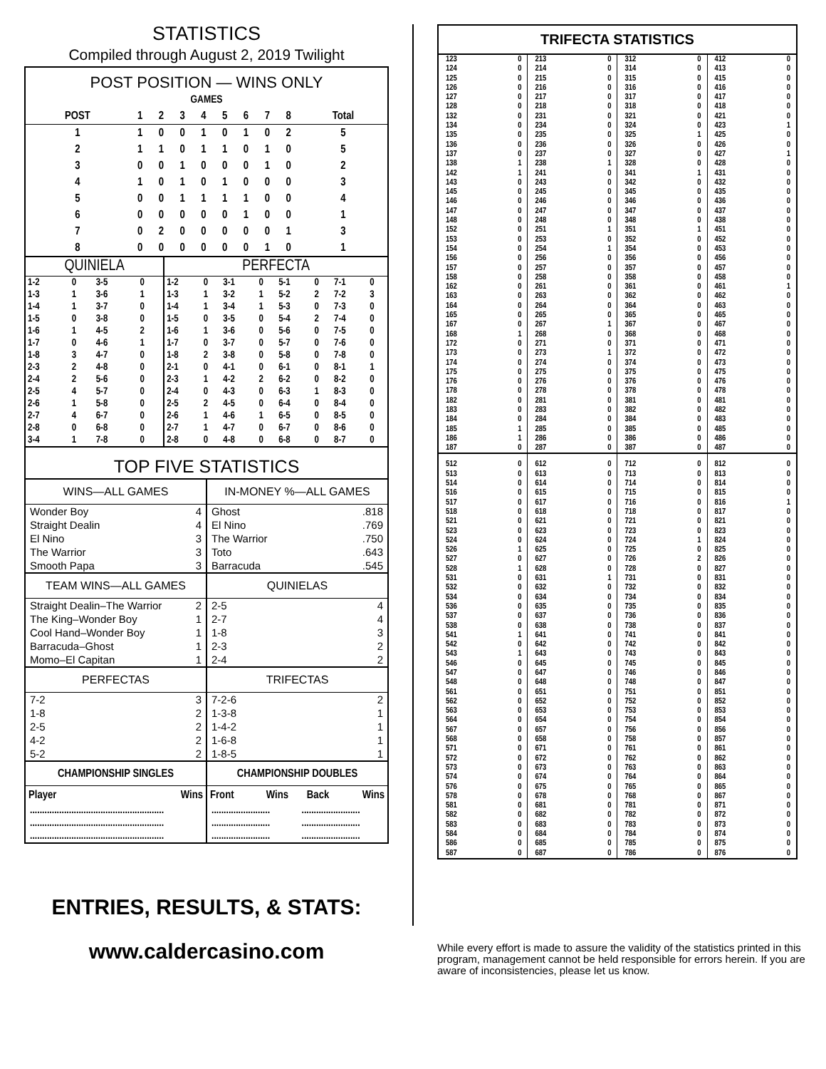STATISTICS
Compiled through August 2, 2019 Twilight
POST POSITION — WINS ONLY
| GAMES | | | | | | | | | |
| --- | --- | --- | --- | --- | --- | --- | --- | --- | --- |
| POST | 1 | 2 | 3 | 4 | 5 | 6 | 7 | 8 | Total |
| 1 | 1 | 0 | 0 | 1 | 0 | 1 | 0 | 2 | 5 |
| 2 | 1 | 1 | 0 | 1 | 1 | 0 | 1 | 0 | 5 |
| 3 | 0 | 0 | 1 | 0 | 0 | 0 | 1 | 0 | 2 |
| 4 | 1 | 0 | 1 | 0 | 1 | 0 | 0 | 0 | 3 |
| 5 | 0 | 0 | 1 | 1 | 1 | 1 | 0 | 0 | 4 |
| 6 | 0 | 0 | 0 | 0 | 0 | 1 | 0 | 0 | 1 |
| 7 | 0 | 2 | 0 | 0 | 0 | 0 | 0 | 1 | 3 |
| 8 | 0 | 0 | 0 | 0 | 0 | 0 | 1 | 0 | 1 |
| QUINIELA | | | | PERFECTA | | | | | | | |
| --- | --- | --- | --- | --- | --- | --- | --- | --- | --- | --- | --- |
| 1-2 | 0 | 3-5 | 0 | 1-2 | 0 | 3-1 | 0 | 5-1 | 0 | 7-1 | 0 |
| 1-3 | 1 | 3-6 | 1 | 1-3 | 1 | 3-2 | 1 | 5-2 | 2 | 7-2 | 3 |
| 1-4 | 1 | 3-7 | 0 | 1-4 | 1 | 3-4 | 1 | 5-3 | 0 | 7-3 | 0 |
| 1-5 | 0 | 3-8 | 0 | 1-5 | 0 | 3-5 | 0 | 5-4 | 2 | 7-4 | 0 |
| 1-6 | 1 | 4-5 | 2 | 1-6 | 1 | 3-6 | 0 | 5-6 | 0 | 7-5 | 0 |
| 1-7 | 0 | 4-6 | 1 | 1-7 | 0 | 3-7 | 0 | 5-7 | 0 | 7-6 | 0 |
| 1-8 | 3 | 4-7 | 0 | 1-8 | 2 | 3-8 | 0 | 5-8 | 0 | 7-8 | 0 |
| 2-3 | 2 | 4-8 | 0 | 2-1 | 0 | 4-1 | 0 | 6-1 | 0 | 8-1 | 1 |
| 2-4 | 2 | 5-6 | 0 | 2-3 | 1 | 4-2 | 2 | 6-2 | 0 | 8-2 | 0 |
| 2-5 | 4 | 5-7 | 0 | 2-4 | 0 | 4-3 | 0 | 6-3 | 1 | 8-3 | 0 |
| 2-6 | 1 | 5-8 | 0 | 2-5 | 2 | 4-5 | 0 | 6-4 | 0 | 8-4 | 0 |
| 2-7 | 4 | 6-7 | 0 | 2-6 | 1 | 4-6 | 1 | 6-5 | 0 | 8-5 | 0 |
| 2-8 | 0 | 6-8 | 0 | 2-7 | 1 | 4-7 | 0 | 6-7 | 0 | 8-6 | 0 |
| 3-4 | 1 | 7-8 | 0 | 2-8 | 0 | 4-8 | 0 | 6-8 | 0 | 8-7 | 0 |
TOP FIVE STATISTICS
WINS—ALL GAMES
| Wonder Boy | 4 |
| Straight Dealin | 4 |
| El Nino | 3 |
| The Warrior | 3 |
| Smooth Papa | 3 |
IN-MONEY %—ALL GAMES
| Ghost | .818 |
| El Nino | .769 |
| The Warrior | .750 |
| Toto | .643 |
| Barracuda | .545 |
TEAM WINS—ALL GAMES
| Straight Dealin–The Warrior | 2 |
| The King–Wonder Boy | 1 |
| Cool Hand–Wonder Boy | 1 |
| Barracuda–Ghost | 1 |
| Momo–El Capitan | 1 |
QUINIELAS
| 2-5 | 4 |
| 2-7 | 4 |
| 1-8 | 3 |
| 2-3 | 2 |
| 2-4 | 2 |
PERFECTAS
| 7-2 | 3 |
| 1-8 | 2 |
| 2-5 | 2 |
| 4-2 | 2 |
| 5-2 | 2 |
TRIFECTAS
| 7-2-6 | 2 |
| 1-3-8 | 1 |
| 1-4-2 | 1 |
| 1-6-8 | 1 |
| 1-8-5 | 1 |
CHAMPIONSHIP SINGLES
| Player | Wins |
| --- | --- |
| ....................................................... | |
| ....................................................... | |
| ....................................................... | |
CHAMPIONSHIP DOUBLES
| Front | Wins | Back | Wins |
| --- | --- | --- | --- |
| ........................ | | ........................ | |
| ........................ | | ........................ | |
| ........................ | | ........................ | |
TRIFECTA STATISTICS
| 123 | 0 | 213 | 0 | 312 | 0 | 412 | 0 |
| 124 | 0 | 214 | 0 | 314 | 0 | 413 | 0 |
| 125 | 0 | 215 | 0 | 315 | 0 | 415 | 0 |
| 126 | 0 | 216 | 0 | 316 | 0 | 416 | 0 |
| 127 | 0 | 217 | 0 | 317 | 0 | 417 | 0 |
| 128 | 0 | 218 | 0 | 318 | 0 | 418 | 0 |
| 132 | 0 | 231 | 0 | 321 | 0 | 421 | 0 |
| 134 | 0 | 234 | 0 | 324 | 0 | 423 | 1 |
| 135 | 0 | 235 | 0 | 325 | 1 | 425 | 0 |
| 136 | 0 | 236 | 0 | 326 | 0 | 426 | 0 |
| 137 | 0 | 237 | 0 | 327 | 0 | 427 | 1 |
| 138 | 1 | 238 | 1 | 328 | 0 | 428 | 0 |
| 142 | 1 | 241 | 0 | 341 | 1 | 431 | 0 |
| 143 | 0 | 243 | 0 | 342 | 0 | 432 | 0 |
| 145 | 0 | 245 | 0 | 345 | 0 | 435 | 0 |
| 146 | 0 | 246 | 0 | 346 | 0 | 436 | 0 |
| 147 | 0 | 247 | 0 | 347 | 0 | 437 | 0 |
| 148 | 0 | 248 | 0 | 348 | 0 | 438 | 0 |
| 152 | 0 | 251 | 1 | 351 | 1 | 451 | 0 |
| 153 | 0 | 253 | 0 | 352 | 0 | 452 | 0 |
| 154 | 0 | 254 | 1 | 354 | 0 | 453 | 0 |
| 156 | 0 | 256 | 0 | 356 | 0 | 456 | 0 |
| 157 | 0 | 257 | 0 | 357 | 0 | 457 | 0 |
| 158 | 0 | 258 | 0 | 358 | 0 | 458 | 0 |
| 162 | 0 | 261 | 0 | 361 | 0 | 461 | 1 |
| 163 | 0 | 263 | 0 | 362 | 0 | 462 | 0 |
| 164 | 0 | 264 | 0 | 364 | 0 | 463 | 0 |
| 165 | 0 | 265 | 0 | 365 | 0 | 465 | 0 |
| 167 | 0 | 267 | 1 | 367 | 0 | 467 | 0 |
| 168 | 1 | 268 | 0 | 368 | 0 | 468 | 0 |
| 172 | 0 | 271 | 0 | 371 | 0 | 471 | 0 |
| 173 | 0 | 273 | 1 | 372 | 0 | 472 | 0 |
| 174 | 0 | 274 | 0 | 374 | 0 | 473 | 0 |
| 175 | 0 | 275 | 0 | 375 | 0 | 475 | 0 |
| 176 | 0 | 276 | 0 | 376 | 0 | 476 | 0 |
| 178 | 0 | 278 | 0 | 378 | 0 | 478 | 0 |
| 182 | 0 | 281 | 0 | 381 | 0 | 481 | 0 |
| 183 | 0 | 283 | 0 | 382 | 0 | 482 | 0 |
| 184 | 0 | 284 | 0 | 384 | 0 | 483 | 0 |
| 185 | 1 | 285 | 0 | 385 | 0 | 485 | 0 |
| 186 | 1 | 286 | 0 | 386 | 0 | 486 | 0 |
| 187 | 0 | 287 | 0 | 387 | 0 | 487 | 0 |
| 512 | 0 | 612 | 0 | 712 | 0 | 812 | 0 |
| 513 | 0 | 613 | 0 | 713 | 0 | 813 | 0 |
| 514 | 0 | 614 | 0 | 714 | 0 | 814 | 0 |
| 516 | 0 | 615 | 0 | 715 | 0 | 815 | 0 |
| 517 | 0 | 617 | 0 | 716 | 0 | 816 | 1 |
| 518 | 0 | 618 | 0 | 718 | 0 | 817 | 0 |
| 521 | 0 | 621 | 0 | 721 | 0 | 821 | 0 |
| 523 | 0 | 623 | 0 | 723 | 0 | 823 | 0 |
| 524 | 0 | 624 | 0 | 724 | 1 | 824 | 0 |
| 526 | 1 | 625 | 0 | 725 | 0 | 825 | 0 |
| 527 | 0 | 627 | 0 | 726 | 2 | 826 | 0 |
| 528 | 1 | 628 | 0 | 728 | 0 | 827 | 0 |
| 531 | 0 | 631 | 1 | 731 | 0 | 831 | 0 |
| 532 | 0 | 632 | 0 | 732 | 0 | 832 | 0 |
| 534 | 0 | 634 | 0 | 734 | 0 | 834 | 0 |
| 536 | 0 | 635 | 0 | 735 | 0 | 835 | 0 |
| 537 | 0 | 637 | 0 | 736 | 0 | 836 | 0 |
| 538 | 0 | 638 | 0 | 738 | 0 | 837 | 0 |
| 541 | 1 | 641 | 0 | 741 | 0 | 841 | 0 |
| 542 | 0 | 642 | 0 | 742 | 0 | 842 | 0 |
| 543 | 1 | 643 | 0 | 743 | 0 | 843 | 0 |
| 546 | 0 | 645 | 0 | 745 | 0 | 845 | 0 |
| 547 | 0 | 647 | 0 | 746 | 0 | 846 | 0 |
| 548 | 0 | 648 | 0 | 748 | 0 | 847 | 0 |
| 561 | 0 | 651 | 0 | 751 | 0 | 851 | 0 |
| 562 | 0 | 652 | 0 | 752 | 0 | 852 | 0 |
| 563 | 0 | 653 | 0 | 753 | 0 | 853 | 0 |
| 564 | 0 | 654 | 0 | 754 | 0 | 854 | 0 |
| 567 | 0 | 657 | 0 | 756 | 0 | 856 | 0 |
| 568 | 0 | 658 | 0 | 758 | 0 | 857 | 0 |
| 571 | 0 | 671 | 0 | 761 | 0 | 861 | 0 |
| 572 | 0 | 672 | 0 | 762 | 0 | 862 | 0 |
| 573 | 0 | 673 | 0 | 763 | 0 | 863 | 0 |
| 574 | 0 | 674 | 0 | 764 | 0 | 864 | 0 |
| 576 | 0 | 675 | 0 | 765 | 0 | 865 | 0 |
| 578 | 0 | 678 | 0 | 768 | 0 | 867 | 0 |
| 581 | 0 | 681 | 0 | 781 | 0 | 871 | 0 |
| 582 | 0 | 682 | 0 | 782 | 0 | 872 | 0 |
| 583 | 0 | 683 | 0 | 783 | 0 | 873 | 0 |
| 584 | 0 | 684 | 0 | 784 | 0 | 874 | 0 |
| 586 | 0 | 685 | 0 | 785 | 0 | 875 | 0 |
| 587 | 0 | 687 | 0 | 786 | 0 | 876 | 0 |
ENTRIES, RESULTS, & STATS:
www.caldercasino.com
While every effort is made to assure the validity of the statistics printed in this program, management cannot be held responsible for errors herein. If you are aware of inconsistencies, please let us know.